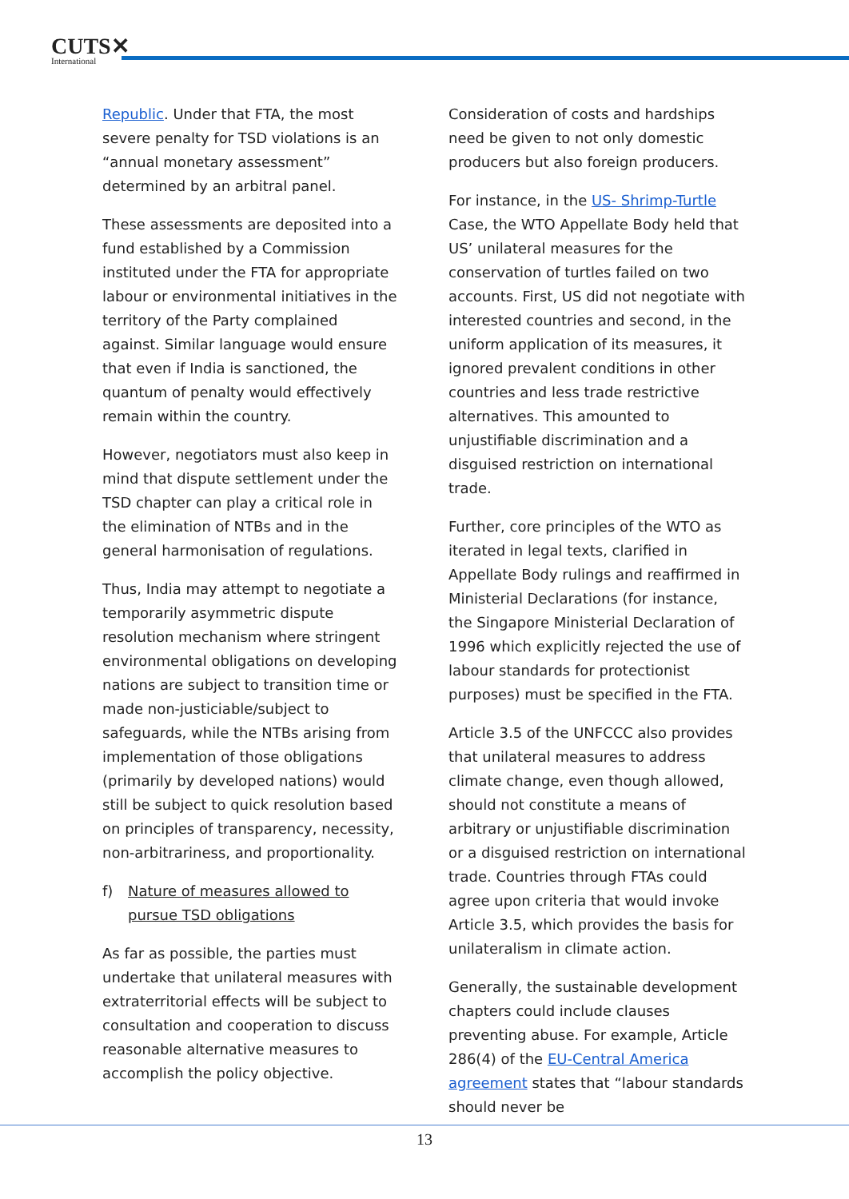CUTS✕
International
Republic. Under that FTA, the most severe penalty for TSD violations is an “annual monetary assessment” determined by an arbitral panel.
These assessments are deposited into a fund established by a Commission instituted under the FTA for appropriate labour or environmental initiatives in the territory of the Party complained against. Similar language would ensure that even if India is sanctioned, the quantum of penalty would effectively remain within the country.
However, negotiators must also keep in mind that dispute settlement under the TSD chapter can play a critical role in the elimination of NTBs and in the general harmonisation of regulations.
Thus, India may attempt to negotiate a temporarily asymmetric dispute resolution mechanism where stringent environmental obligations on developing nations are subject to transition time or made non-justiciable/subject to safeguards, while the NTBs arising from implementation of those obligations (primarily by developed nations) would still be subject to quick resolution based on principles of transparency, necessity, non-arbitrariness, and proportionality.
f) Nature of measures allowed to pursue TSD obligations
As far as possible, the parties must undertake that unilateral measures with extraterritorial effects will be subject to consultation and cooperation to discuss reasonable alternative measures to accomplish the policy objective.
Consideration of costs and hardships need be given to not only domestic producers but also foreign producers.
For instance, in the US- Shrimp-Turtle Case, the WTO Appellate Body held that US’ unilateral measures for the conservation of turtles failed on two accounts. First, US did not negotiate with interested countries and second, in the uniform application of its measures, it ignored prevalent conditions in other countries and less trade restrictive alternatives. This amounted to unjustifiable discrimination and a disguised restriction on international trade.
Further, core principles of the WTO as iterated in legal texts, clarified in Appellate Body rulings and reaffirmed in Ministerial Declarations (for instance, the Singapore Ministerial Declaration of 1996 which explicitly rejected the use of labour standards for protectionist purposes) must be specified in the FTA.
Article 3.5 of the UNFCCC also provides that unilateral measures to address climate change, even though allowed, should not constitute a means of arbitrary or unjustifiable discrimination or a disguised restriction on international trade. Countries through FTAs could agree upon criteria that would invoke Article 3.5, which provides the basis for unilateralism in climate action.
Generally, the sustainable development chapters could include clauses preventing abuse. For example, Article 286(4) of the EU-Central America agreement states that “labour standards should never be
13